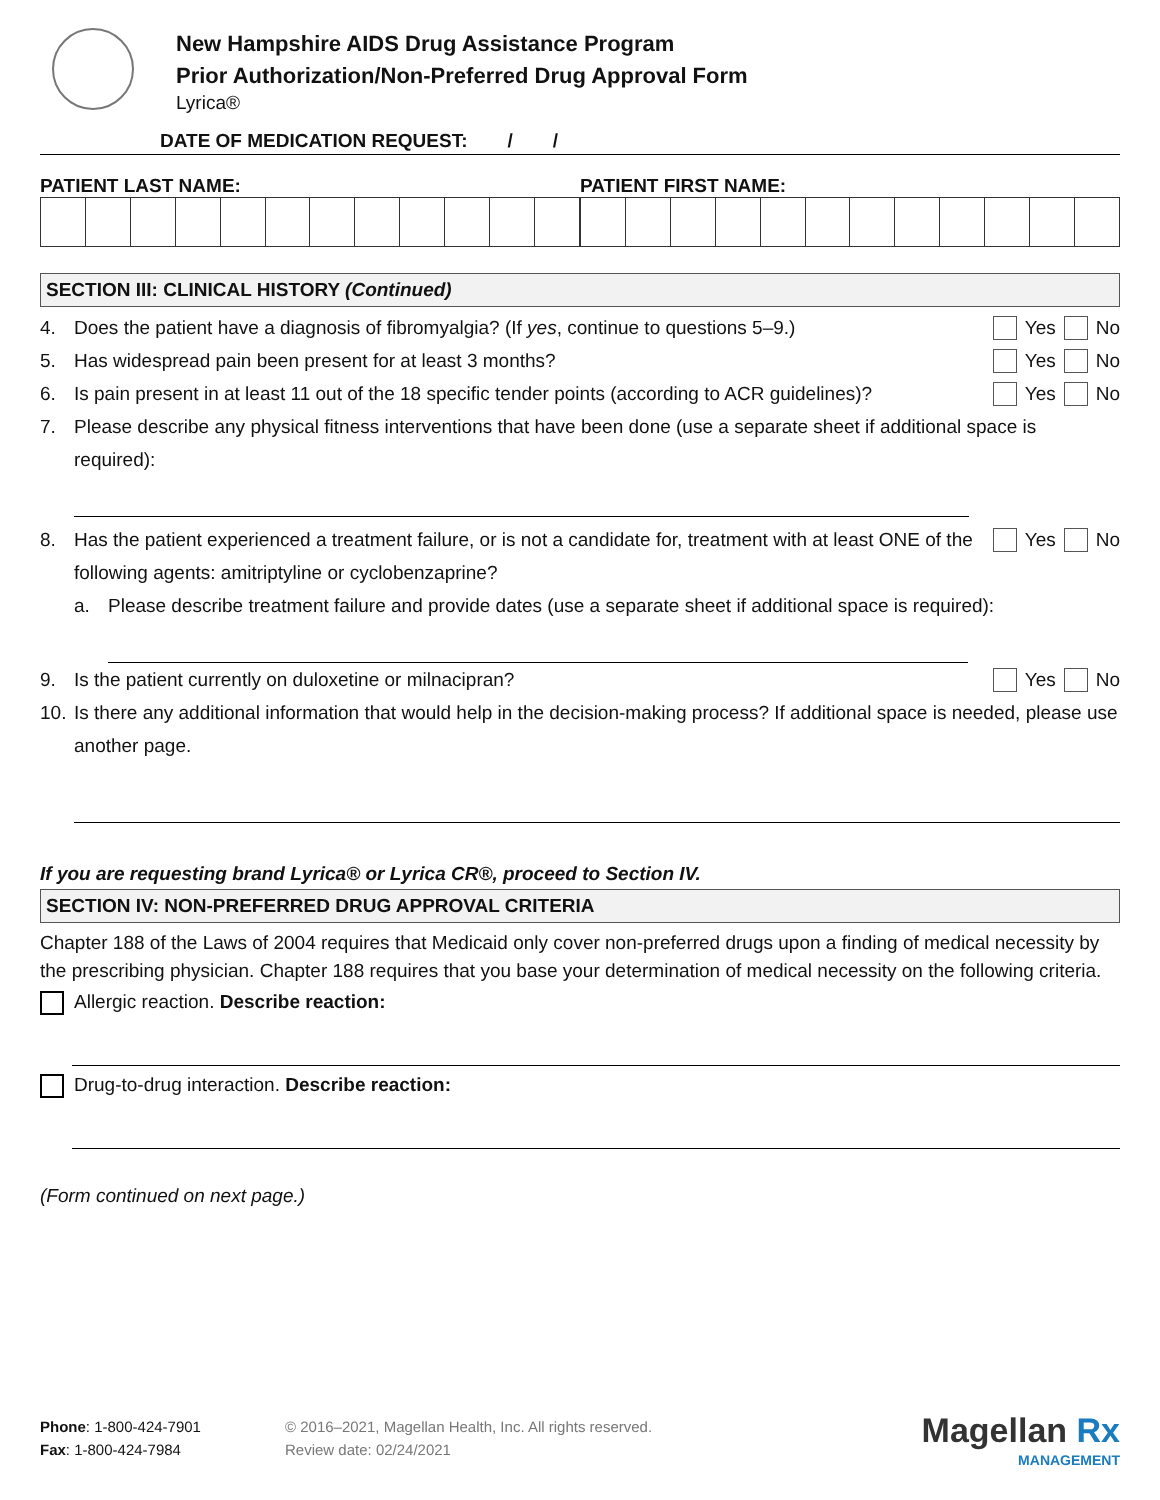New Hampshire AIDS Drug Assistance Program
Prior Authorization/Non-Preferred Drug Approval Form
Lyrica®
DATE OF MEDICATION REQUEST: / /
PATIENT LAST NAME: PATIENT FIRST NAME:
SECTION III: CLINICAL HISTORY (Continued)
4. Does the patient have a diagnosis of fibromyalgia? (If yes, continue to questions 5–9.) Yes No
5. Has widespread pain been present for at least 3 months? Yes No
6. Is pain present in at least 11 out of the 18 specific tender points (according to ACR guidelines)? Yes No
7. Please describe any physical fitness interventions that have been done (use a separate sheet if additional space is required):
8. Has the patient experienced a treatment failure, or is not a candidate for, treatment with at least ONE of the following agents: amitriptyline or cyclobenzaprine? Yes No
a. Please describe treatment failure and provide dates (use a separate sheet if additional space is required):
9. Is the patient currently on duloxetine or milnacipran? Yes No
10. Is there any additional information that would help in the decision-making process? If additional space is needed, please use another page.
If you are requesting brand Lyrica® or Lyrica CR®, proceed to Section IV.
SECTION IV: NON-PREFERRED DRUG APPROVAL CRITERIA
Chapter 188 of the Laws of 2004 requires that Medicaid only cover non-preferred drugs upon a finding of medical necessity by the prescribing physician. Chapter 188 requires that you base your determination of medical necessity on the following criteria.
Allergic reaction. Describe reaction:
Drug-to-drug interaction. Describe reaction:
(Form continued on next page.)
Phone: 1-800-424-7901
Fax: 1-800-424-7984
© 2016–2021, Magellan Health, Inc. All rights reserved.
Review date: 02/24/2021
Magellan Rx
MANAGEMENT